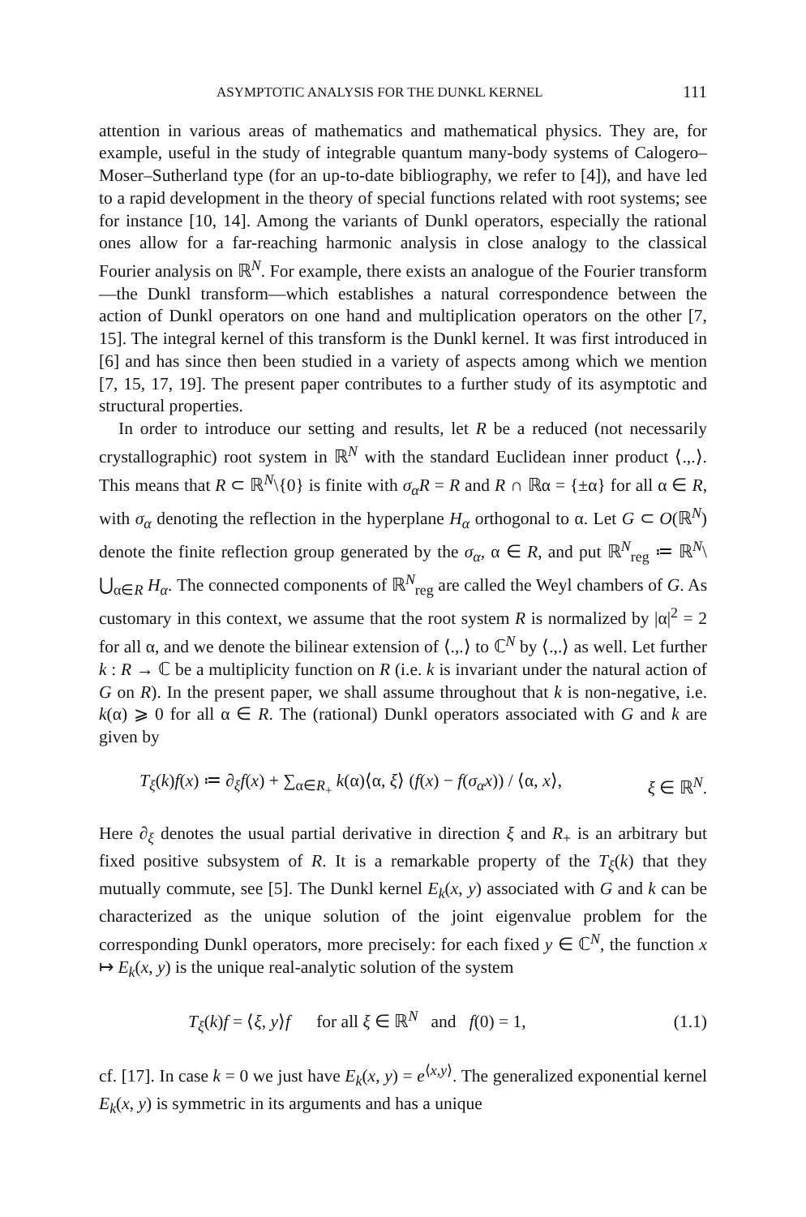ASYMPTOTIC ANALYSIS FOR THE DUNKL KERNEL 111
attention in various areas of mathematics and mathematical physics. They are, for example, useful in the study of integrable quantum many-body systems of Calogero–Moser–Sutherland type (for an up-to-date bibliography, we refer to [4]), and have led to a rapid development in the theory of special functions related with root systems; see for instance [10, 14]. Among the variants of Dunkl operators, especially the rational ones allow for a far-reaching harmonic analysis in close analogy to the classical Fourier analysis on ℝ<sup>N</sup>. For example, there exists an analogue of the Fourier transform—the Dunkl transform—which establishes a natural correspondence between the action of Dunkl operators on one hand and multiplication operators on the other [7, 15]. The integral kernel of this transform is the Dunkl kernel. It was first introduced in [6] and has since then been studied in a variety of aspects among which we mention [7, 15, 17, 19]. The present paper contributes to a further study of its asymptotic and structural properties.
In order to introduce our setting and results, let R be a reduced (not necessarily crystallographic) root system in ℝ<sup>N</sup> with the standard Euclidean inner product ⟨.,.⟩. This means that R ⊂ ℝ<sup>N</sup>\{0} is finite with σ<sub>α</sub>R = R and R ∩ ℝα = {±α} for all α ∈ R, with σ<sub>α</sub> denoting the reflection in the hyperplane H<sub>α</sub> orthogonal to α. Let G ⊂ O(ℝ<sup>N</sup>) denote the finite reflection group generated by the σ<sub>α</sub>, α ∈ R, and put ℝ<sup>N</sup><sub>reg</sub> ≔ ℝ<sup>N</sup>\ ⋃<sub>α∈R</sub> H<sub>α</sub>. The connected components of ℝ<sup>N</sup><sub>reg</sub> are called the Weyl chambers of G. As customary in this context, we assume that the root system R is normalized by |α|<sup>2</sup> = 2 for all α, and we denote the bilinear extension of ⟨.,.⟩ to ℂ<sup>N</sup> by ⟨.,.⟩ as well. Let further k : R → ℂ be a multiplicity function on R (i.e. k is invariant under the natural action of G on R). In the present paper, we shall assume throughout that k is non-negative, i.e. k(α) ⩾ 0 for all α ∈ R. The (rational) Dunkl operators associated with G and k are given by
T<sub>ξ</sub>(k)f(x) ≔ ∂<sub>ξ</sub>f(x) + ∑<sub>α∈R<sub>+</sub></sub> k(α)⟨α, ξ⟩ (f(x) − f(σ<sub>α</sub>x)) / ⟨α, x⟩, ξ ∈ ℝ<sup>N</sup>.
Here ∂<sub>ξ</sub> denotes the usual partial derivative in direction ξ and R<sub>+</sub> is an arbitrary but fixed positive subsystem of R. It is a remarkable property of the T<sub>ξ</sub>(k) that they mutually commute, see [5]. The Dunkl kernel E<sub>k</sub>(x, y) associated with G and k can be characterized as the unique solution of the joint eigenvalue problem for the corresponding Dunkl operators, more precisely: for each fixed y ∈ ℂ<sup>N</sup>, the function x ↦ E<sub>k</sub>(x, y) is the unique real-analytic solution of the system
T<sub>ξ</sub>(k)f = ⟨ξ, y⟩f for all ξ ∈ ℝ<sup>N</sup> and f(0) = 1, (1.1)
cf. [17]. In case k = 0 we just have E<sub>k</sub>(x, y) = e<sup>⟨x,y⟩</sup>. The generalized exponential kernel E<sub>k</sub>(x, y) is symmetric in its arguments and has a unique